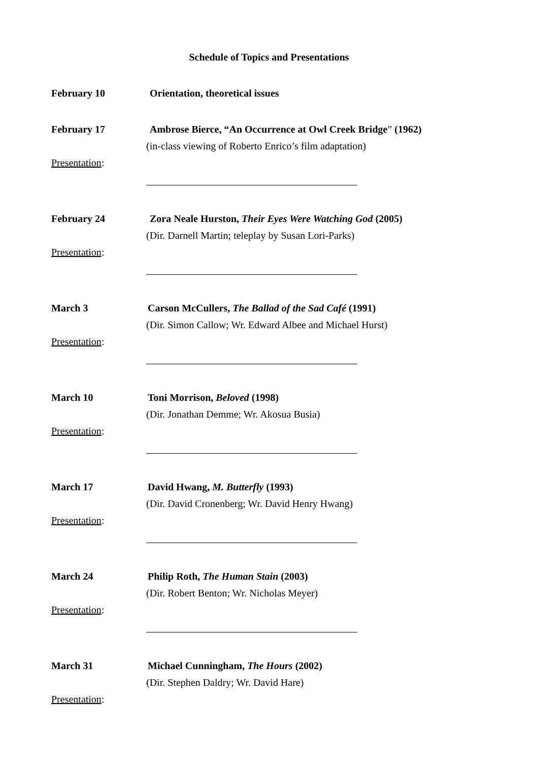Schedule of Topics and Presentations
February 10 Orientation, theoretical issues
February 17 Ambrose Bierce, “An Occurrence at Owl Creek Bridge” (1962)
(in-class viewing of Roberto Enrico’s film adaptation)
Presentation:
February 24 Zora Neale Hurston, Their Eyes Were Watching God (2005)
(Dir. Darnell Martin; teleplay by Susan Lori-Parks)
Presentation:
March 3 Carson McCullers, The Ballad of the Sad Café (1991)
(Dir. Simon Callow; Wr. Edward Albee and Michael Hurst)
Presentation:
March 10 Toni Morrison, Beloved (1998)
(Dir. Jonathan Demme; Wr. Akosua Busia)
Presentation:
March 17 David Hwang, M. Butterfly (1993)
(Dir. David Cronenberg; Wr. David Henry Hwang)
Presentation:
March 24 Philip Roth, The Human Stain (2003)
(Dir. Robert Benton; Wr. Nicholas Meyer)
Presentation:
March 31 Michael Cunningham, The Hours (2002)
(Dir. Stephen Daldry; Wr. David Hare)
Presentation: